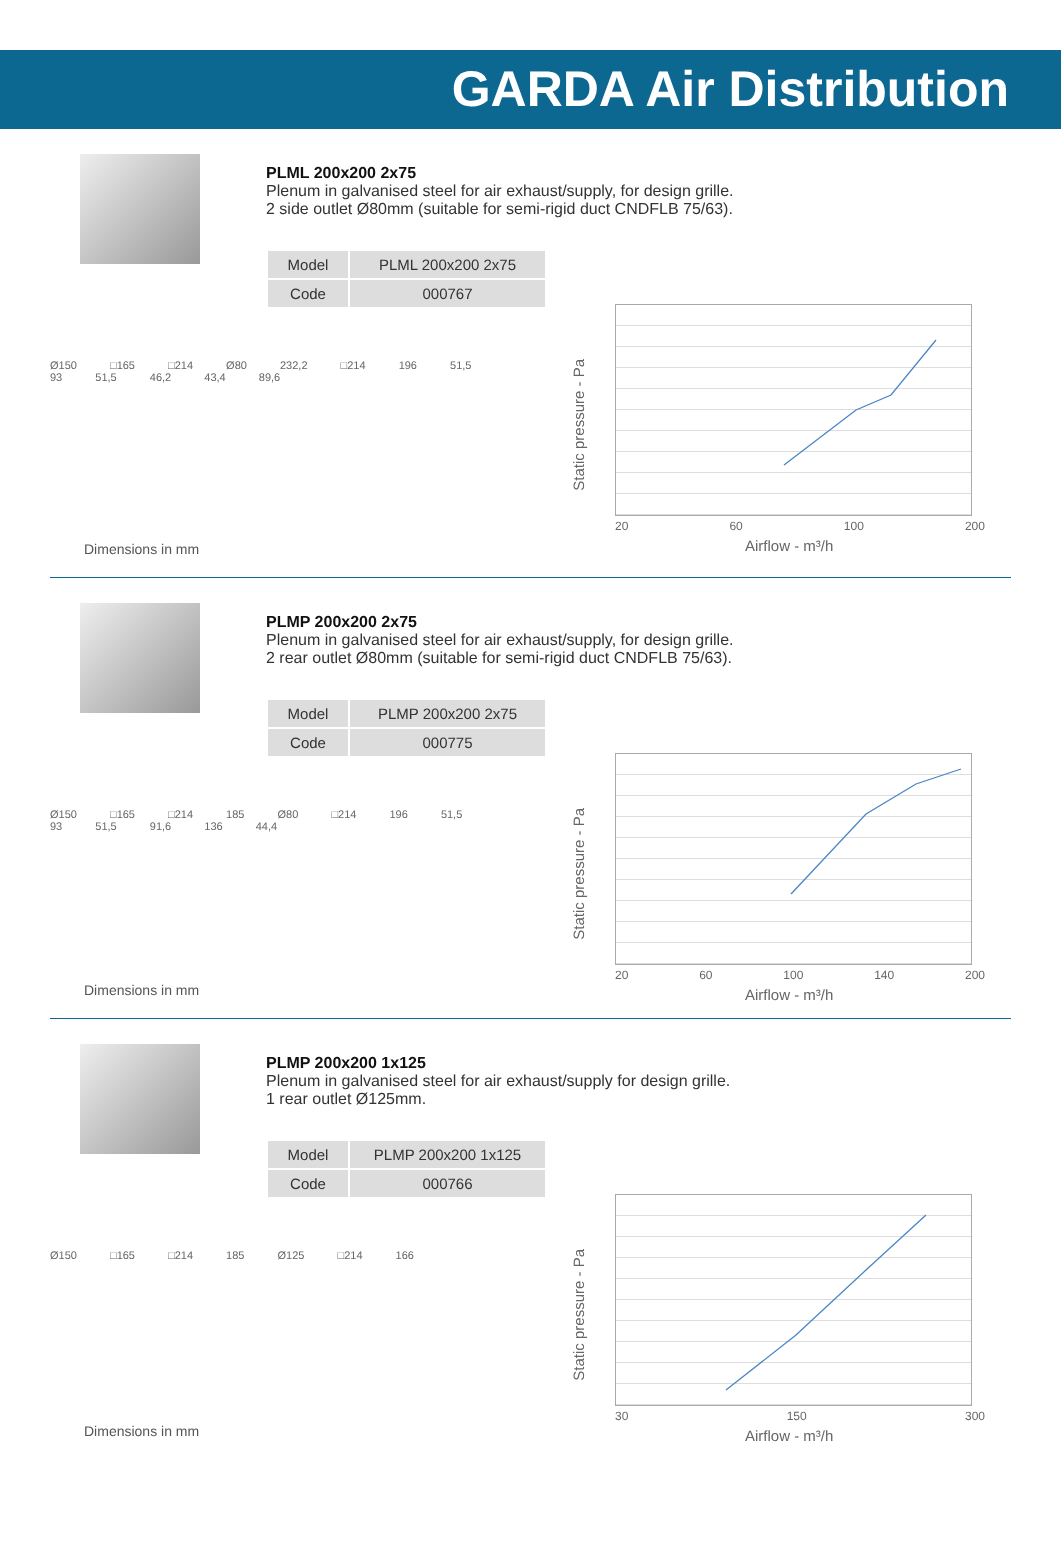GARDA Air Distribution
PLML 200x200 2x75
Plenum in galvanised steel for air exhaust/supply, for design grille.
2 side outlet Ø80mm (suitable for semi-rigid duct CNDFLB 75/63).
| Model | PLML 200x200 2x75 |
| Code | 000767 |
Ø150 □165 □214 Ø80 232,2 □214 196 51,5 93 51,5 46,2 43,4 89,6
Dimensions in mm
Static pressure - Pa
20 60 100 200
Airflow - m³/h
PLMP 200x200 2x75
Plenum in galvanised steel for air exhaust/supply, for design grille.
2 rear outlet Ø80mm (suitable for semi-rigid duct CNDFLB 75/63).
| Model | PLMP 200x200 2x75 |
| Code | 000775 |
Ø150 □165 □214 185 Ø80 □214 196 51,5 93 51,5 91,6 136 44,4
Dimensions in mm
Static pressure - Pa
20 60 100 140 200
Airflow - m³/h
PLMP 200x200 1x125
Plenum in galvanised steel for air exhaust/supply for design grille.
1 rear outlet Ø125mm.
| Model | PLMP 200x200 1x125 |
| Code | 000766 |
Ø150 □165 □214 185 Ø125 □214 166
Dimensions in mm
Static pressure - Pa
30 150 300
Airflow - m³/h